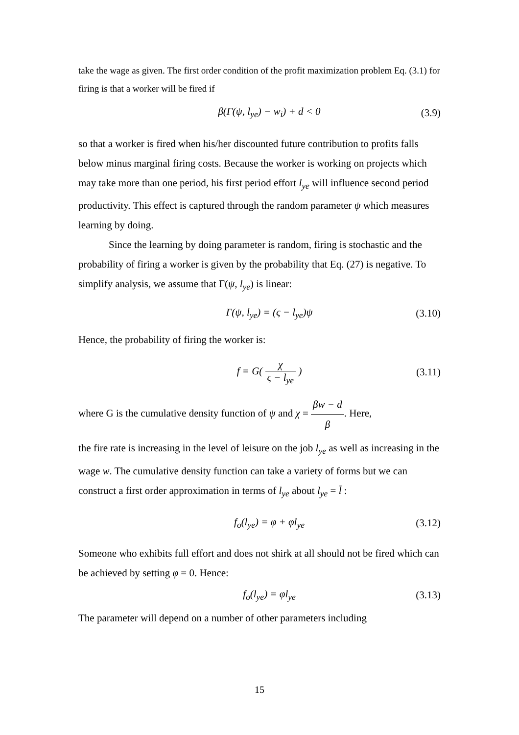take the wage as given. The first order condition of the profit maximization problem Eq. (3.1) for firing is that a worker will be fired if
β(Γ(ψ, l<sub>ye</sub>) − w<sub>i</sub>) + d < 0 (3.9)
so that a worker is fired when his/her discounted future contribution to profits falls below minus marginal firing costs. Because the worker is working on projects which may take more than one period, his first period effort l<sub>ye</sub> will influence second period productivity. This effect is captured through the random parameter ψ which measures learning by doing.
Since the learning by doing parameter is random, firing is stochastic and the probability of firing a worker is given by the probability that Eq. (27) is negative. To simplify analysis, we assume that Γ(ψ, l<sub>ye</sub>) is linear:
Γ(ψ, l<sub>ye</sub>) = (ς − l<sub>ye</sub>)ψ (3.10)
Hence, the probability of firing the worker is:
f = G( χ ς − l<sub>ye</sub> ) (3.11)
where G is the cumulative density function of ψ and χ = βw − d β. Here,
the fire rate is increasing in the level of leisure on the job l<sub>ye</sub> as well as increasing in the wage w. The cumulative density function can take a variety of forms but we can construct a first order approximation in terms of l<sub>ye</sub> about l<sub>ye</sub> = l̄ :
f<sub>o</sub>(l<sub>ye</sub>) = φ + φl<sub>ye</sub> (3.12)
Someone who exhibits full effort and does not shirk at all should not be fired which can be achieved by setting φ = 0. Hence:
f<sub>o</sub>(l<sub>ye</sub>) = φl<sub>ye</sub> (3.13)
The parameter will depend on a number of other parameters including
15